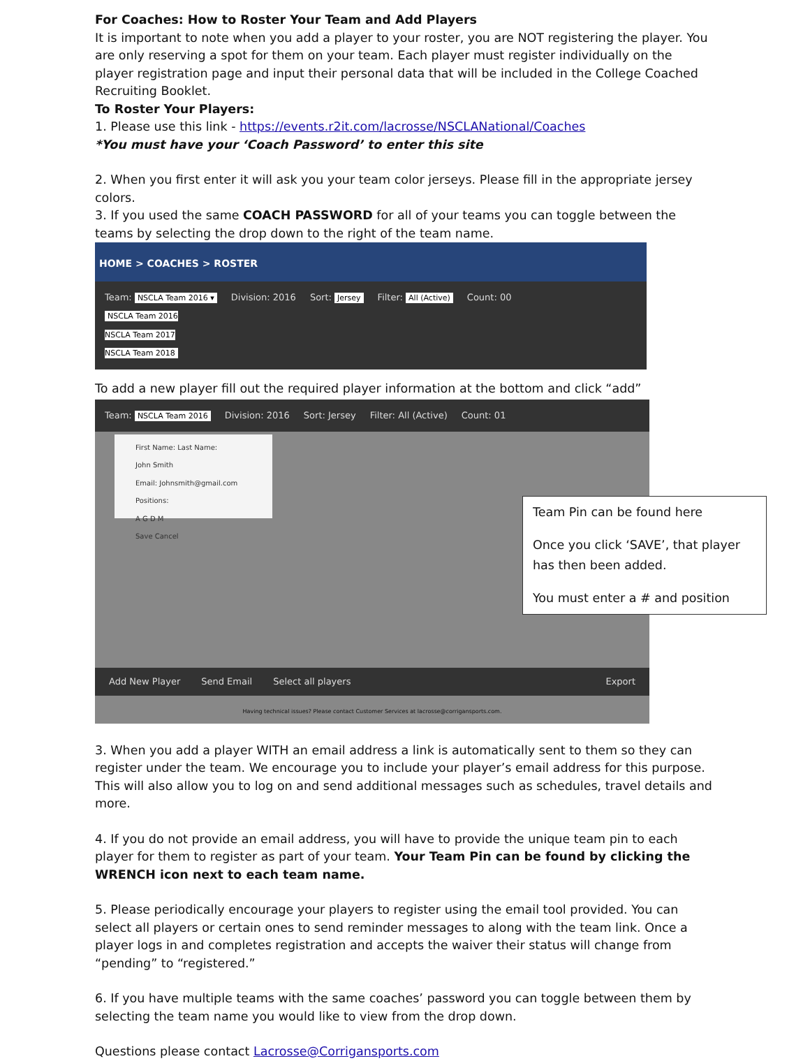For Coaches: How to Roster Your Team and Add Players
It is important to note when you add a player to your roster, you are NOT registering the player. You are only reserving a spot for them on your team. Each player must register individually on the player registration page and input their personal data that will be included in the College Coached Recruiting Booklet.
To Roster Your Players:
1. Please use this link - https://events.r2it.com/lacrosse/NSCLANational/Coaches
*You must have your ‘Coach Password’ to enter this site
2. When you first enter it will ask you your team color jerseys. Please fill in the appropriate jersey colors.
3. If you used the same COACH PASSWORD for all of your teams you can toggle between the teams by selecting the drop down to the right of the team name.
HOME > COACHES > ROSTER
Team: NSCLA Team 2016 ▾
NSCLA Team 2016
NSCLA Team 2017
NSCLA Team 2018 Division: 2016 Sort: Jersey Filter: All (Active) Count: 00
To add a new player fill out the required player information at the bottom and click “add”
Team: NSCLA Team 2016 Division: 2016 Sort: Jersey Filter: All (Active) Count: 01
First Name: Last Name:
John Smith
Email: Johnsmith@gmail.com
Positions:
A G D M
Save Cancel
Team Pin can be found here
Once you click ‘SAVE’, that player has then been added.
You must enter a # and position
Add New Player Send Email Select all players Export
Having technical issues? Please contact Customer Services at lacrosse@corrigansports.com.
3. When you add a player WITH an email address a link is automatically sent to them so they can register under the team. We encourage you to include your player’s email address for this purpose. This will also allow you to log on and send additional messages such as schedules, travel details and more.
4. If you do not provide an email address, you will have to provide the unique team pin to each player for them to register as part of your team. Your Team Pin can be found by clicking the WRENCH icon next to each team name.
5. Please periodically encourage your players to register using the email tool provided. You can select all players or certain ones to send reminder messages to along with the team link. Once a player logs in and completes registration and accepts the waiver their status will change from “pending” to “registered.”
6. If you have multiple teams with the same coaches’ password you can toggle between them by selecting the team name you would like to view from the drop down.
Questions please contact Lacrosse@Corrigansports.com